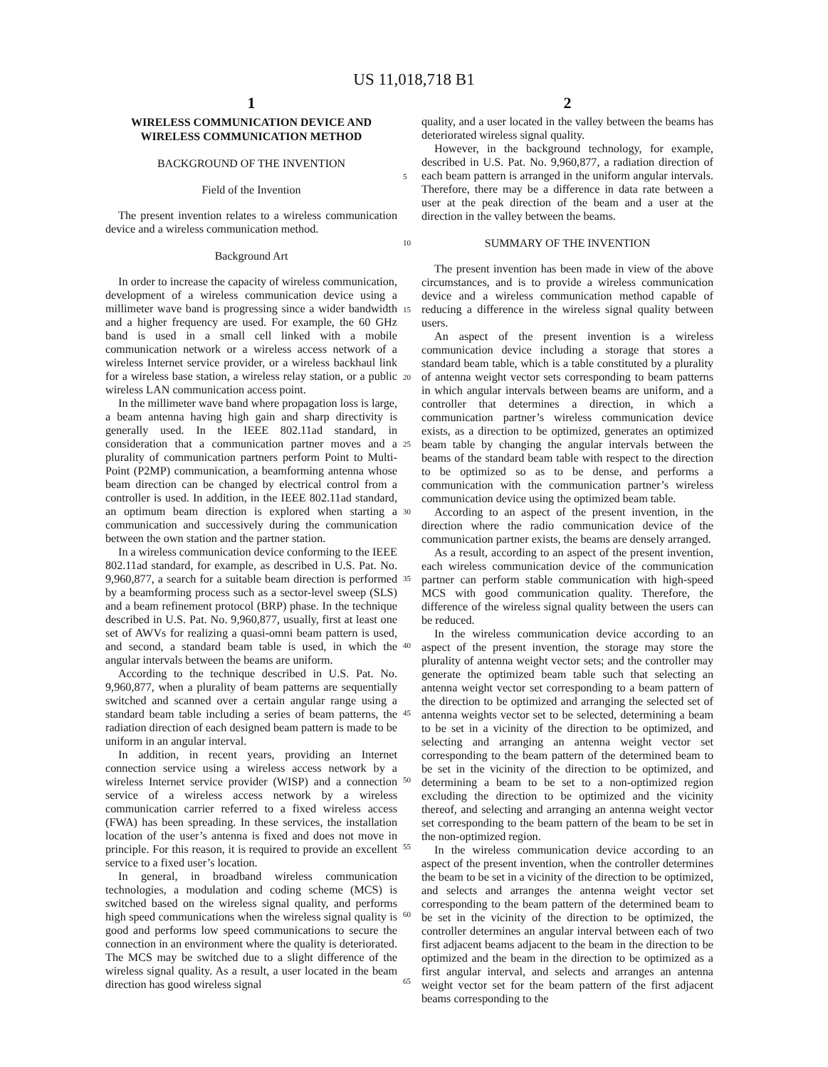US 11,018,718 B1
1
WIRELESS COMMUNICATION DEVICE AND WIRELESS COMMUNICATION METHOD
BACKGROUND OF THE INVENTION
Field of the Invention
The present invention relates to a wireless communication device and a wireless communication method.
Background Art
In order to increase the capacity of wireless communication, development of a wireless communication device using a millimeter wave band is progressing since a wider bandwidth and a higher frequency are used. For example, the 60 GHz band is used in a small cell linked with a mobile communication network or a wireless access network of a wireless Internet service provider, or a wireless backhaul link for a wireless base station, a wireless relay station, or a public wireless LAN communication access point.
In the millimeter wave band where propagation loss is large, a beam antenna having high gain and sharp directivity is generally used. In the IEEE 802.11ad standard, in consideration that a communication partner moves and a plurality of communication partners perform Point to Multi-Point (P2MP) communication, a beamforming antenna whose beam direction can be changed by electrical control from a controller is used. In addition, in the IEEE 802.11ad standard, an optimum beam direction is explored when starting a communication and successively during the communication between the own station and the partner station.
In a wireless communication device conforming to the IEEE 802.11ad standard, for example, as described in U.S. Pat. No. 9,960,877, a search for a suitable beam direction is performed by a beamforming process such as a sector-level sweep (SLS) and a beam refinement protocol (BRP) phase. In the technique described in U.S. Pat. No. 9,960,877, usually, first at least one set of AWVs for realizing a quasi-omni beam pattern is used, and second, a standard beam table is used, in which the angular intervals between the beams are uniform.
According to the technique described in U.S. Pat. No. 9,960,877, when a plurality of beam patterns are sequentially switched and scanned over a certain angular range using a standard beam table including a series of beam patterns, the radiation direction of each designed beam pattern is made to be uniform in an angular interval.
In addition, in recent years, providing an Internet connection service using a wireless access network by a wireless Internet service provider (WISP) and a connection service of a wireless access network by a wireless communication carrier referred to a fixed wireless access (FWA) has been spreading. In these services, the installation location of the user’s antenna is fixed and does not move in principle. For this reason, it is required to provide an excellent service to a fixed user’s location.
In general, in broadband wireless communication technologies, a modulation and coding scheme (MCS) is switched based on the wireless signal quality, and performs high speed communications when the wireless signal quality is good and performs low speed communications to secure the connection in an environment where the quality is deteriorated. The MCS may be switched due to a slight difference of the wireless signal quality. As a result, a user located in the beam direction has good wireless signal
2
quality, and a user located in the valley between the beams has deteriorated wireless signal quality.
However, in the background technology, for example, described in U.S. Pat. No. 9,960,877, a radiation direction of each beam pattern is arranged in the uniform angular intervals. Therefore, there may be a difference in data rate between a user at the peak direction of the beam and a user at the direction in the valley between the beams.
SUMMARY OF THE INVENTION
The present invention has been made in view of the above circumstances, and is to provide a wireless communication device and a wireless communication method capable of reducing a difference in the wireless signal quality between users.
An aspect of the present invention is a wireless communication device including a storage that stores a standard beam table, which is a table constituted by a plurality of antenna weight vector sets corresponding to beam patterns in which angular intervals between beams are uniform, and a controller that determines a direction, in which a communication partner’s wireless communication device exists, as a direction to be optimized, generates an optimized beam table by changing the angular intervals between the beams of the standard beam table with respect to the direction to be optimized so as to be dense, and performs a communication with the communication partner’s wireless communication device using the optimized beam table.
According to an aspect of the present invention, in the direction where the radio communication device of the communication partner exists, the beams are densely arranged.
As a result, according to an aspect of the present invention, each wireless communication device of the communication partner can perform stable communication with high-speed MCS with good communication quality. Therefore, the difference of the wireless signal quality between the users can be reduced.
In the wireless communication device according to an aspect of the present invention, the storage may store the plurality of antenna weight vector sets; and the controller may generate the optimized beam table such that selecting an antenna weight vector set corresponding to a beam pattern of the direction to be optimized and arranging the selected set of antenna weights vector set to be selected, determining a beam to be set in a vicinity of the direction to be optimized, and selecting and arranging an antenna weight vector set corresponding to the beam pattern of the determined beam to be set in the vicinity of the direction to be optimized, and determining a beam to be set to a non-optimized region excluding the direction to be optimized and the vicinity thereof, and selecting and arranging an antenna weight vector set corresponding to the beam pattern of the beam to be set in the non-optimized region.
In the wireless communication device according to an aspect of the present invention, when the controller determines the beam to be set in a vicinity of the direction to be optimized, and selects and arranges the antenna weight vector set corresponding to the beam pattern of the determined beam to be set in the vicinity of the direction to be optimized, the controller determines an angular interval between each of two first adjacent beams adjacent to the beam in the direction to be optimized and the beam in the direction to be optimized as a first angular interval, and selects and arranges an antenna weight vector set for the beam pattern of the first adjacent beams corresponding to the
5
10
15
20
25
30
35
40
45
50
55
60
65